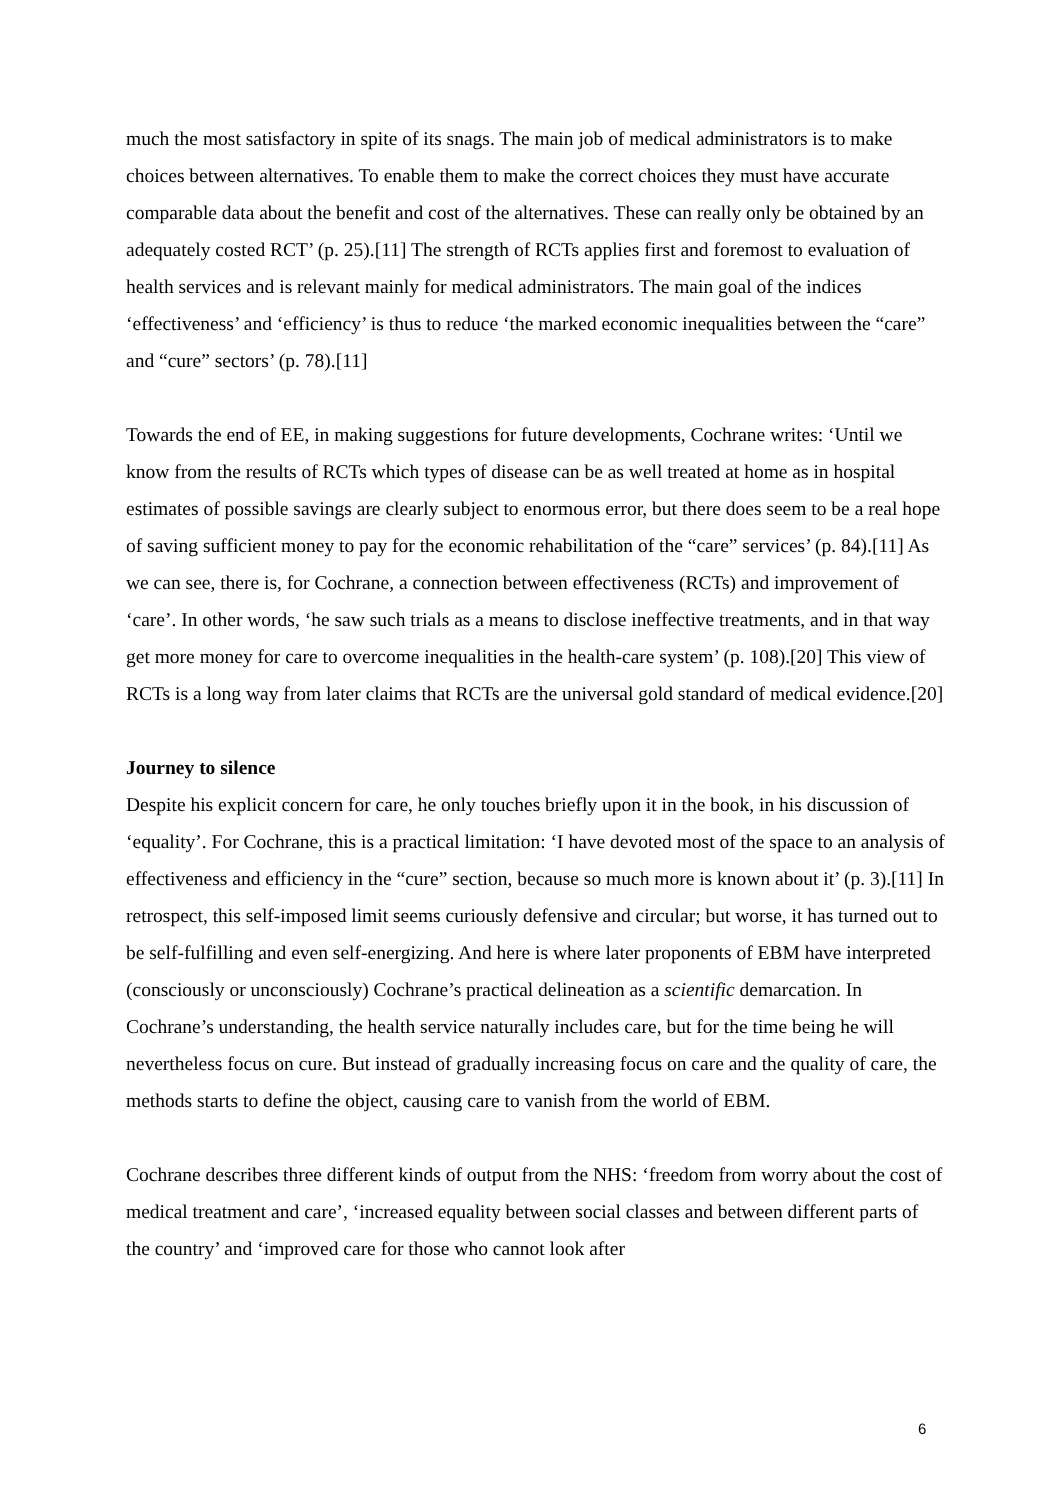much the most satisfactory in spite of its snags. The main job of medical administrators is to make choices between alternatives. To enable them to make the correct choices they must have accurate comparable data about the benefit and cost of the alternatives. These can really only be obtained by an adequately costed RCT’ (p. 25).[11] The strength of RCTs applies first and foremost to evaluation of health services and is relevant mainly for medical administrators. The main goal of the indices ‘effectiveness’ and ‘efficiency’ is thus to reduce ‘the marked economic inequalities between the “care” and “cure” sectors’ (p. 78).[11]
Towards the end of EE, in making suggestions for future developments, Cochrane writes: ‘Until we know from the results of RCTs which types of disease can be as well treated at home as in hospital estimates of possible savings are clearly subject to enormous error, but there does seem to be a real hope of saving sufficient money to pay for the economic rehabilitation of the “care” services’ (p. 84).[11] As we can see, there is, for Cochrane, a connection between effectiveness (RCTs) and improvement of ‘care’. In other words, ‘he saw such trials as a means to disclose ineffective treatments, and in that way get more money for care to overcome inequalities in the health-care system’ (p. 108).[20] This view of RCTs is a long way from later claims that RCTs are the universal gold standard of medical evidence.[20]
Journey to silence
Despite his explicit concern for care, he only touches briefly upon it in the book, in his discussion of ‘equality’. For Cochrane, this is a practical limitation: ‘I have devoted most of the space to an analysis of effectiveness and efficiency in the “cure” section, because so much more is known about it’ (p. 3).[11] In retrospect, this self-imposed limit seems curiously defensive and circular; but worse, it has turned out to be self-fulfilling and even self-energizing. And here is where later proponents of EBM have interpreted (consciously or unconsciously) Cochrane’s practical delineation as a scientific demarcation. In Cochrane’s understanding, the health service naturally includes care, but for the time being he will nevertheless focus on cure. But instead of gradually increasing focus on care and the quality of care, the methods starts to define the object, causing care to vanish from the world of EBM.
Cochrane describes three different kinds of output from the NHS: ‘freedom from worry about the cost of medical treatment and care’, ‘increased equality between social classes and between different parts of the country’ and ‘improved care for those who cannot look after
6